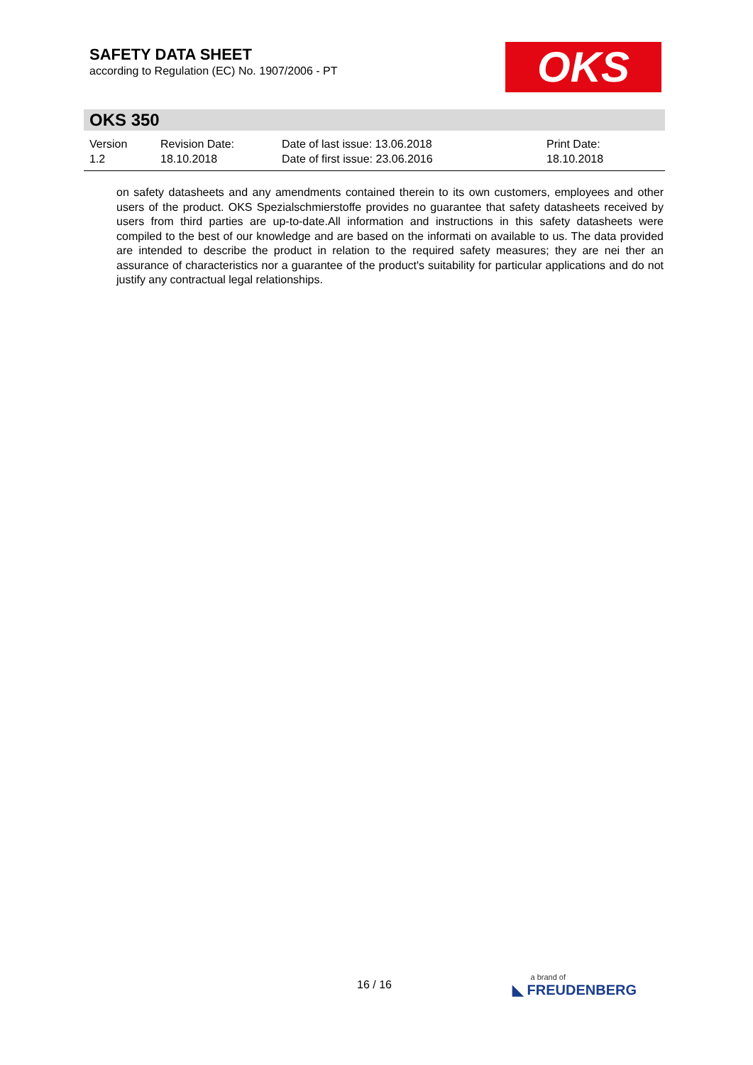SAFETY DATA SHEET
according to Regulation (EC) No. 1907/2006 - PT
OKS
OKS 350
Version
1.2
Revision Date:
18.10.2018
Date of last issue: 13.06.2018
Date of first issue: 23.06.2016
Print Date:
18.10.2018
on safety datasheets and any amendments contained therein to its own customers, employees and other users of the product. OKS Spezialschmierstoffe provides no guarantee that safety datasheets received by users from third parties are up-to-date.All information and instructions in this safety datasheets were compiled to the best of our knowledge and are based on the informati on available to us. The data provided are intended to describe the product in relation to the required safety measures; they are nei ther an assurance of characteristics nor a guarantee of the product's suitability for particular applications and do not justify any contractual legal relationships.
16 / 16 a brand of
◣ FREUDENBERG